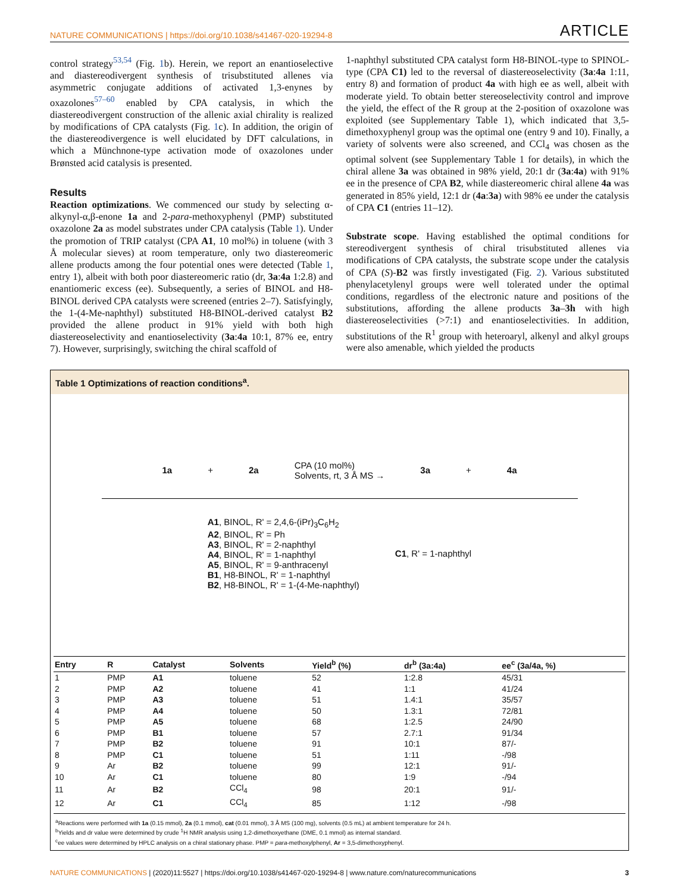NATURE COMMUNICATIONS | https://doi.org/10.1038/s41467-020-19294-8 ARTICLE
control strategy<sup>53,54</sup> (Fig. 1b). Herein, we report an enantioselective and diastereodivergent synthesis of trisubstituted allenes via asymmetric conjugate additions of activated 1,3-enynes by oxazolones<sup>57–60</sup> enabled by CPA catalysis, in which the diastereodivergent construction of the allenic axial chirality is realized by modifications of CPA catalysts (Fig. 1c). In addition, the origin of the diastereodivergence is well elucidated by DFT calculations, in which a Münchnone-type activation mode of oxazolones under Brønsted acid catalysis is presented.
Results
Reaction optimizations. We commenced our study by selecting α-alkynyl-α,β-enone 1a and 2-para-methoxyphenyl (PMP) substituted oxazolone 2a as model substrates under CPA catalysis (Table 1). Under the promotion of TRIP catalyst (CPA A1, 10 mol%) in toluene (with 3 Å molecular sieves) at room temperature, only two diastereomeric allene products among the four potential ones were detected (Table 1, entry 1), albeit with both poor diastereomeric ratio (dr, 3a:4a 1:2.8) and enantiomeric excess (ee). Subsequently, a series of BINOL and H8-BINOL derived CPA catalysts were screened (entries 2–7). Satisfyingly, the 1-(4-Me-naphthyl) substituted H8-BINOL-derived catalyst B2 provided the allene product in 91% yield with both high diastereoselectivity and enantioselectivity (3a:4a 10:1, 87% ee, entry 7). However, surprisingly, switching the chiral scaffold of
1-naphthyl substituted CPA catalyst form H8-BINOL-type to SPINOL-type (CPA C1) led to the reversal of diastereoselectivity (3a:4a 1:11, entry 8) and formation of product 4a with high ee as well, albeit with moderate yield. To obtain better stereoselectivity control and improve the yield, the effect of the R group at the 2-position of oxazolone was exploited (see Supplementary Table 1), which indicated that 3,5-dimethoxyphenyl group was the optimal one (entry 9 and 10). Finally, a variety of solvents were also screened, and CCl<sub>4</sub> was chosen as the optimal solvent (see Supplementary Table 1 for details), in which the chiral allene 3a was obtained in 98% yield, 20:1 dr (3a:4a) with 91% ee in the presence of CPA B2, while diastereomeric chiral allene 4a was generated in 85% yield, 12:1 dr (4a:3a) with 98% ee under the catalysis of CPA C1 (entries 11–12).
Substrate scope. Having established the optimal conditions for stereodivergent synthesis of chiral trisubstituted allenes via modifications of CPA catalysts, the substrate scope under the catalysis of CPA (S)-B2 was firstly investigated (Fig. 2). Various substituted phenylacetylenyl groups were well tolerated under the optimal conditions, regardless of the electronic nature and positions of the substitutions, affording the allene products 3a–3h with high diastereoselectivities (>7:1) and enantioselectivities. In addition, substitutions of the R<sup>1</sup> group with heteroaryl, alkenyl and alkyl groups were also amenable, which yielded the products
Table 1 Optimizations of reaction conditions<sup>a</sup>.
1a + 2a CPA (10 mol%)
Solvents, rt, 3 Å MS → 3a + 4a
A1, BINOL, R' = 2,4,6-(iPr)<sub>3</sub>C<sub>6</sub>H<sub>2</sub>
A2, BINOL, R' = Ph
A3, BINOL, R' = 2-naphthyl
A4, BINOL, R' = 1-naphthyl
A5, BINOL, R' = 9-anthracenyl
B1, H8-BINOL, R' = 1-naphthyl
B2, H8-BINOL, R' = 1-(4-Me-naphthyl)
C1, R' = 1-naphthyl
| Entry | R | Catalyst | Solvents | Yield<sup>b</sup> (%) | dr<sup>b</sup> (3a:4a) | ee<sup>c</sup> (3a/4a, %) |
| --- | --- | --- | --- | --- | --- | --- |
| 1 | PMP | A1 | toluene | 52 | 1:2.8 | 45/31 |
| 2 | PMP | A2 | toluene | 41 | 1:1 | 41/24 |
| 3 | PMP | A3 | toluene | 51 | 1.4:1 | 35/57 |
| 4 | PMP | A4 | toluene | 50 | 1.3:1 | 72/81 |
| 5 | PMP | A5 | toluene | 68 | 1:2.5 | 24/90 |
| 6 | PMP | B1 | toluene | 57 | 2.7:1 | 91/34 |
| 7 | PMP | B2 | toluene | 91 | 10:1 | 87/- |
| 8 | PMP | C1 | toluene | 51 | 1:11 | -/98 |
| 9 | Ar | B2 | toluene | 99 | 12:1 | 91/- |
| 10 | Ar | C1 | toluene | 80 | 1:9 | -/94 |
| 11 | Ar | B2 | CCl<sub>4</sub> | 98 | 20:1 | 91/- |
| 12 | Ar | C1 | CCl<sub>4</sub> | 85 | 1:12 | -/98 |
<sup>a</sup> Reactions were performed with 1a (0.15 mmol), 2a (0.1 mmol), cat (0.01 mmol), 3 Å MS (100 mg), solvents (0.5 mL) at ambient temperature for 24 h.
<sup>b</sup> Yields and dr value were determined by crude <sup>1</sup>H NMR analysis using 1,2-dimethoxyethane (DME, 0.1 mmol) as internal standard.
<sup>c</sup> ee values were determined by HPLC analysis on a chiral stationary phase. PMP = para-methoxylphenyl, Ar = 3,5-dimethoxyphenyl.
NATURE COMMUNICATIONS | (2020)11:5527 | https://doi.org/10.1038/s41467-020-19294-8 | www.nature.com/naturecommunications 3